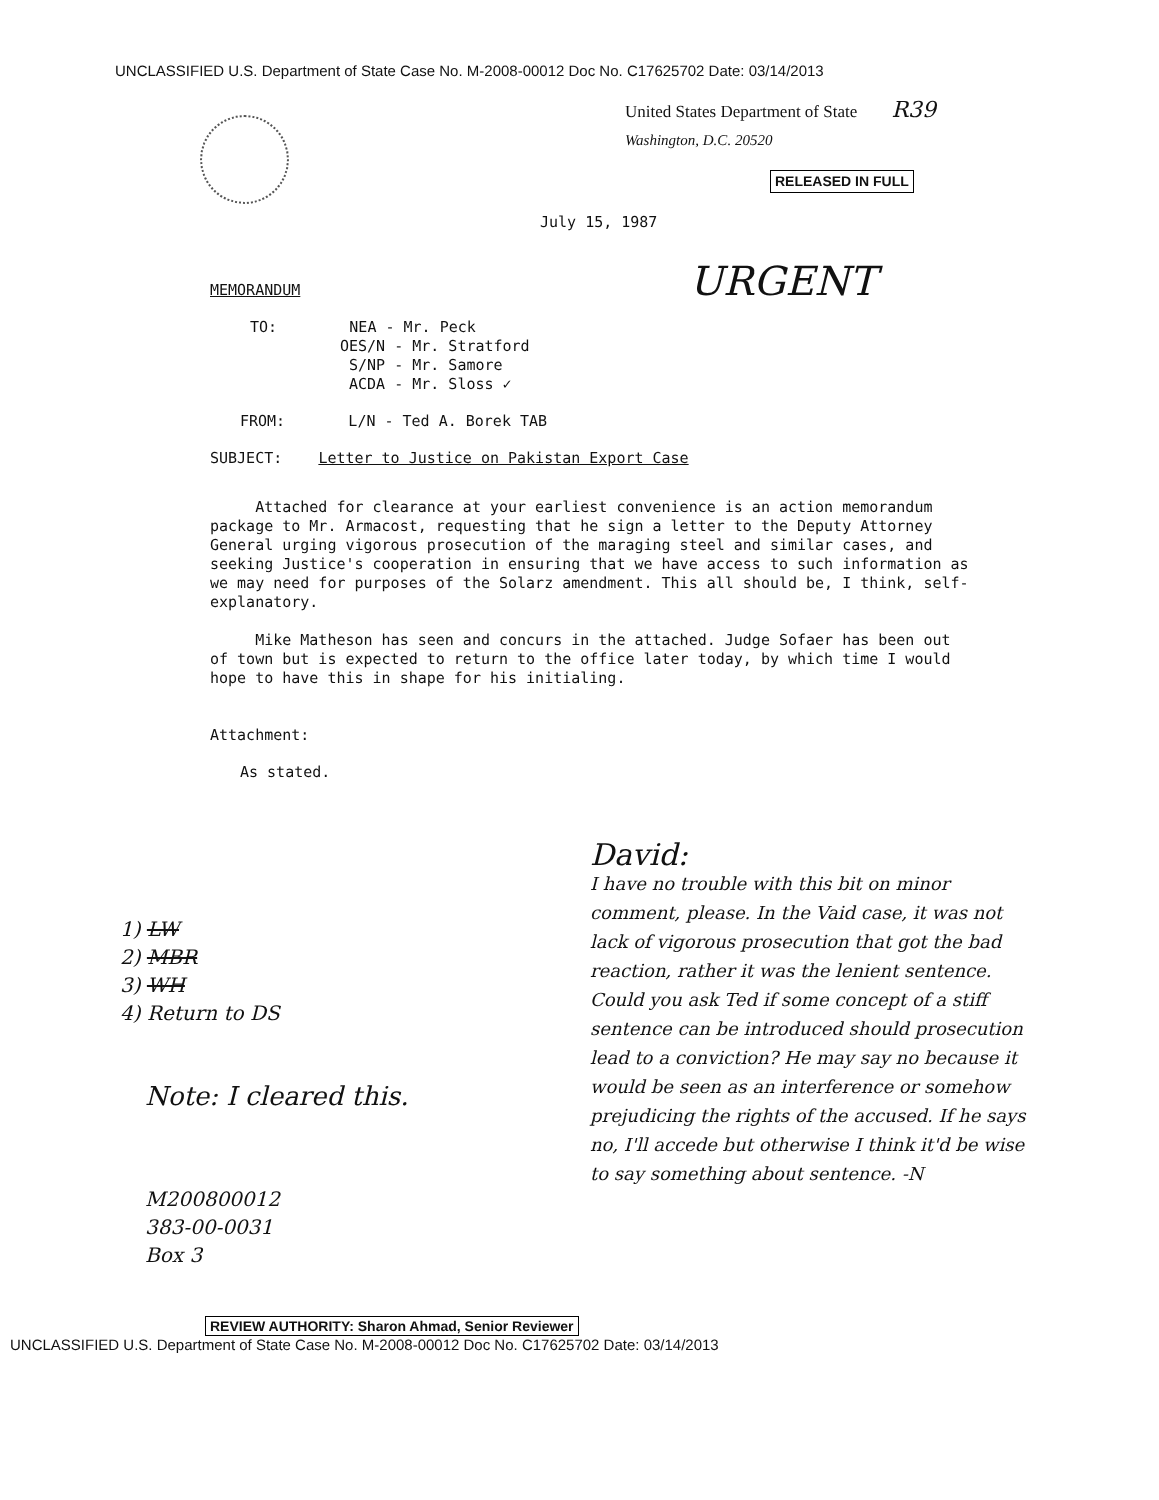UNCLASSIFIED U.S. Department of State Case No. M-2008-00012 Doc No. C17625702 Date: 03/14/2013
United States Department of State R39
Washington, D.C. 20520
RELEASED IN FULL
July 15, 1987
MEMORANDUM URGENT
TO: NEA - Mr. Peck
OES/N - Mr. Stratford
S/NP - Mr. Samore
ACDA - Mr. Sloss ✓
FROM: L/N - Ted A. Borek TAB
SUBJECT: Letter to Justice on Pakistan Export Case
Attached for clearance at your earliest convenience is an action memorandum package to Mr. Armacost, requesting that he sign a letter to the Deputy Attorney General urging vigorous prosecution of the maraging steel and similar cases, and seeking Justice's cooperation in ensuring that we have access to such information as we may need for purposes of the Solarz amendment. This all should be, I think, self-explanatory.
Mike Matheson has seen and concurs in the attached. Judge Sofaer has been out of town but is expected to return to the office later today, by which time I would hope to have this in shape for his initialing.
Attachment:
As stated.
David:
I have no trouble with this bit on minor comment, please. In the Vaid case, it was not lack of vigorous prosecution that got the bad reaction, rather it was the lenient sentence. Could you ask Ted if some concept of a stiff sentence can be introduced should prosecution lead to a conviction? He may say no because it would be seen as an interference or somehow prejudicing the rights of the accused. If he says no, I'll accede but otherwise I think it'd be wise to say something about sentence. -N
1) LW
2) MBR
3) WH
4) Return to DS
Note: I cleared this.
M200800012
383-00-0031
Box 3
REVIEW AUTHORITY: Sharon Ahmad, Senior Reviewer
UNCLASSIFIED U.S. Department of State Case No. M-2008-00012 Doc No. C17625702 Date: 03/14/2013